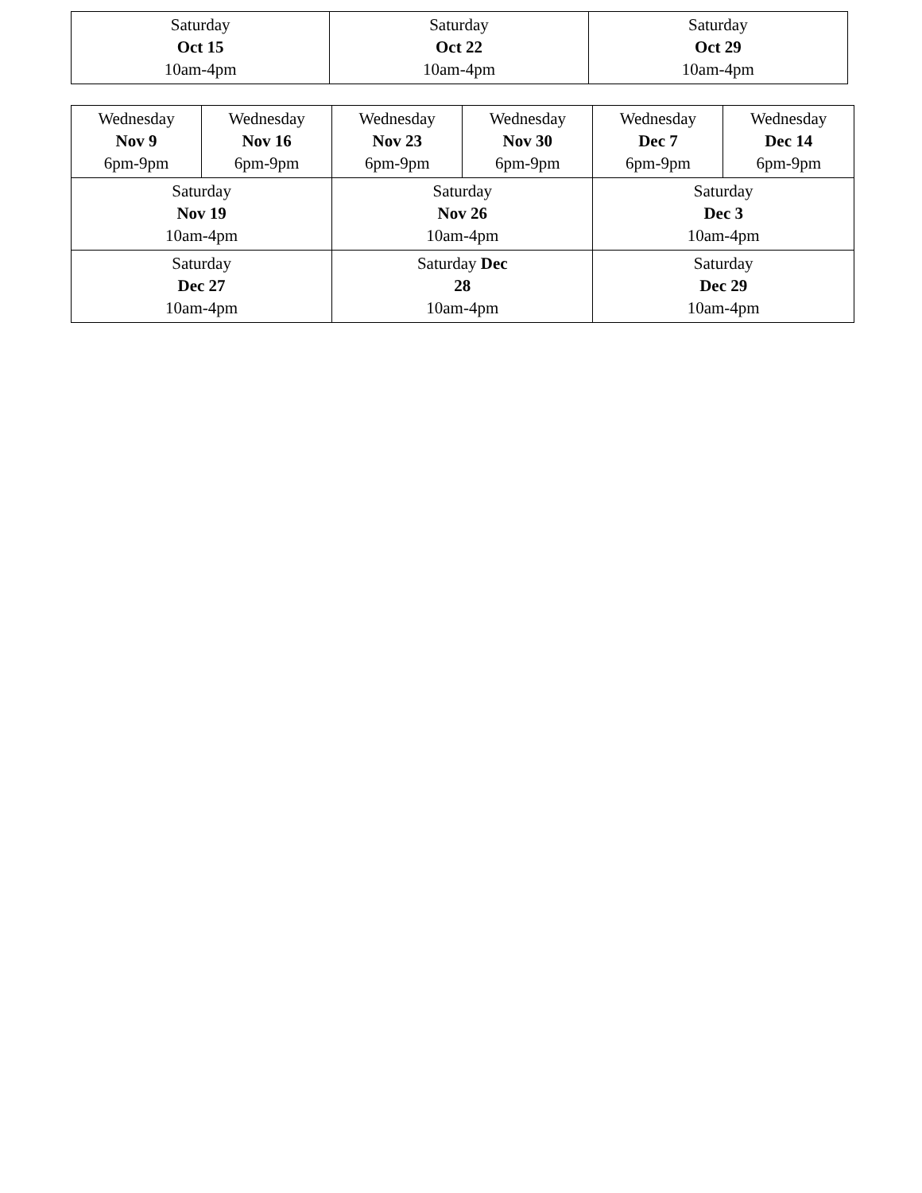| Saturday Oct 15 10am-4pm | Saturday Oct 22 10am-4pm | Saturday Oct 29 10am-4pm |
| Wednesday Nov 9 6pm-9pm | Wednesday Nov 16 6pm-9pm | Wednesday Nov 23 6pm-9pm | Wednesday Nov 30 6pm-9pm | Wednesday Dec 7 6pm-9pm | Wednesday Dec 14 6pm-9pm |
| Saturday Nov 19 10am-4pm | | Saturday Nov 26 10am-4pm | | Saturday Dec 3 10am-4pm | |
| Saturday Dec 27 10am-4pm | | Saturday Dec 28 10am-4pm | | Saturday Dec 29 10am-4pm | |